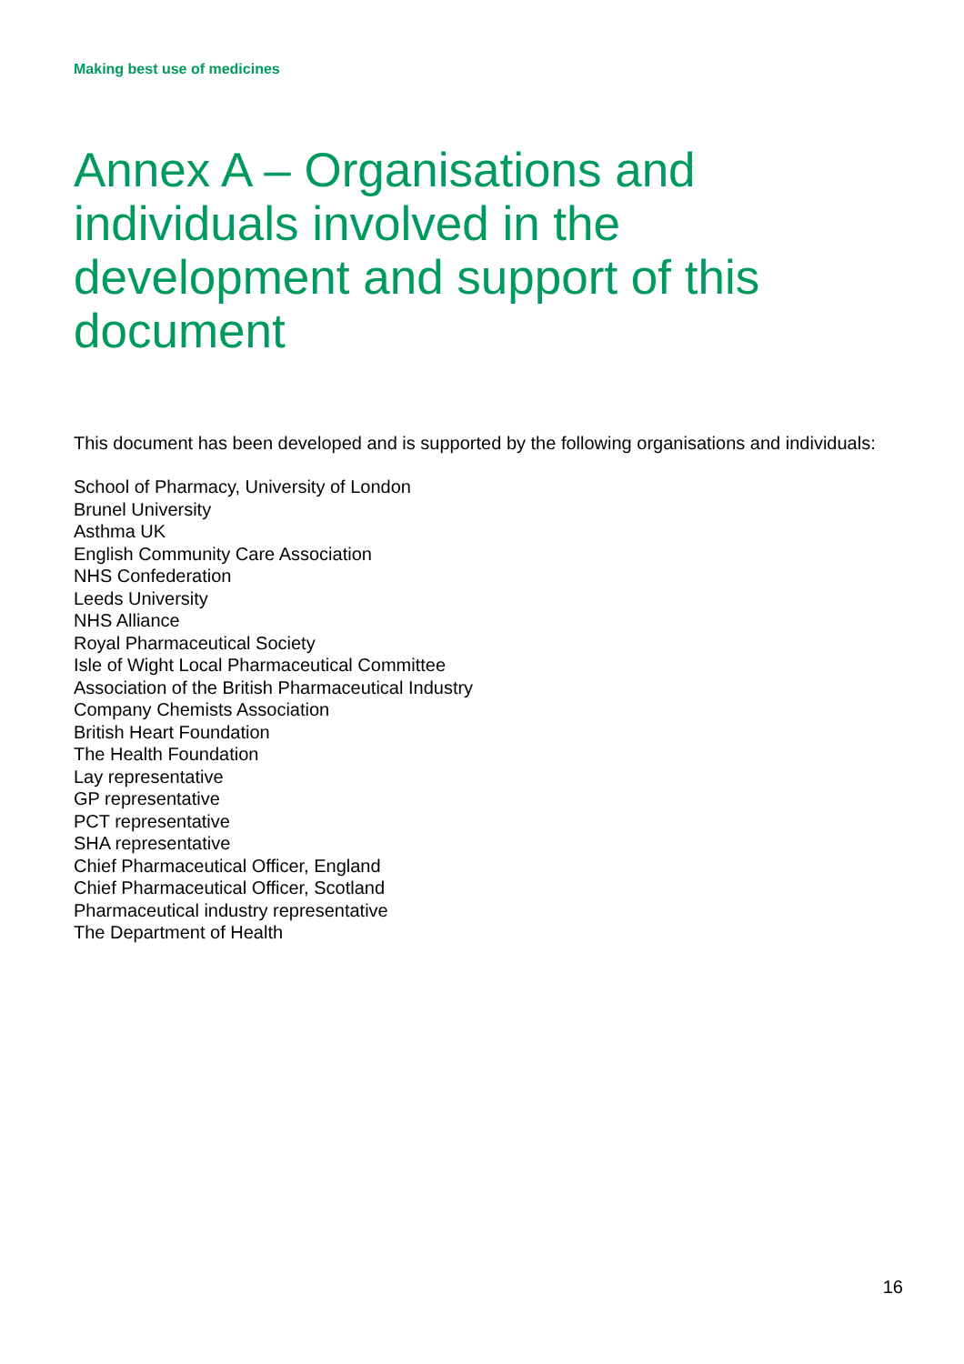Making best use of medicines
Annex A – Organisations and individuals involved in the development and support of this document
This document has been developed and is supported by the following organisations and individuals:
School of Pharmacy, University of London
Brunel University
Asthma UK
English Community Care Association
NHS Confederation
Leeds University
NHS Alliance
Royal Pharmaceutical Society
Isle of Wight Local Pharmaceutical Committee
Association of the British Pharmaceutical Industry
Company Chemists Association
British Heart Foundation
The Health Foundation
Lay representative
GP representative
PCT representative
SHA representative
Chief Pharmaceutical Officer, England
Chief Pharmaceutical Officer, Scotland
Pharmaceutical industry representative
The Department of Health
16